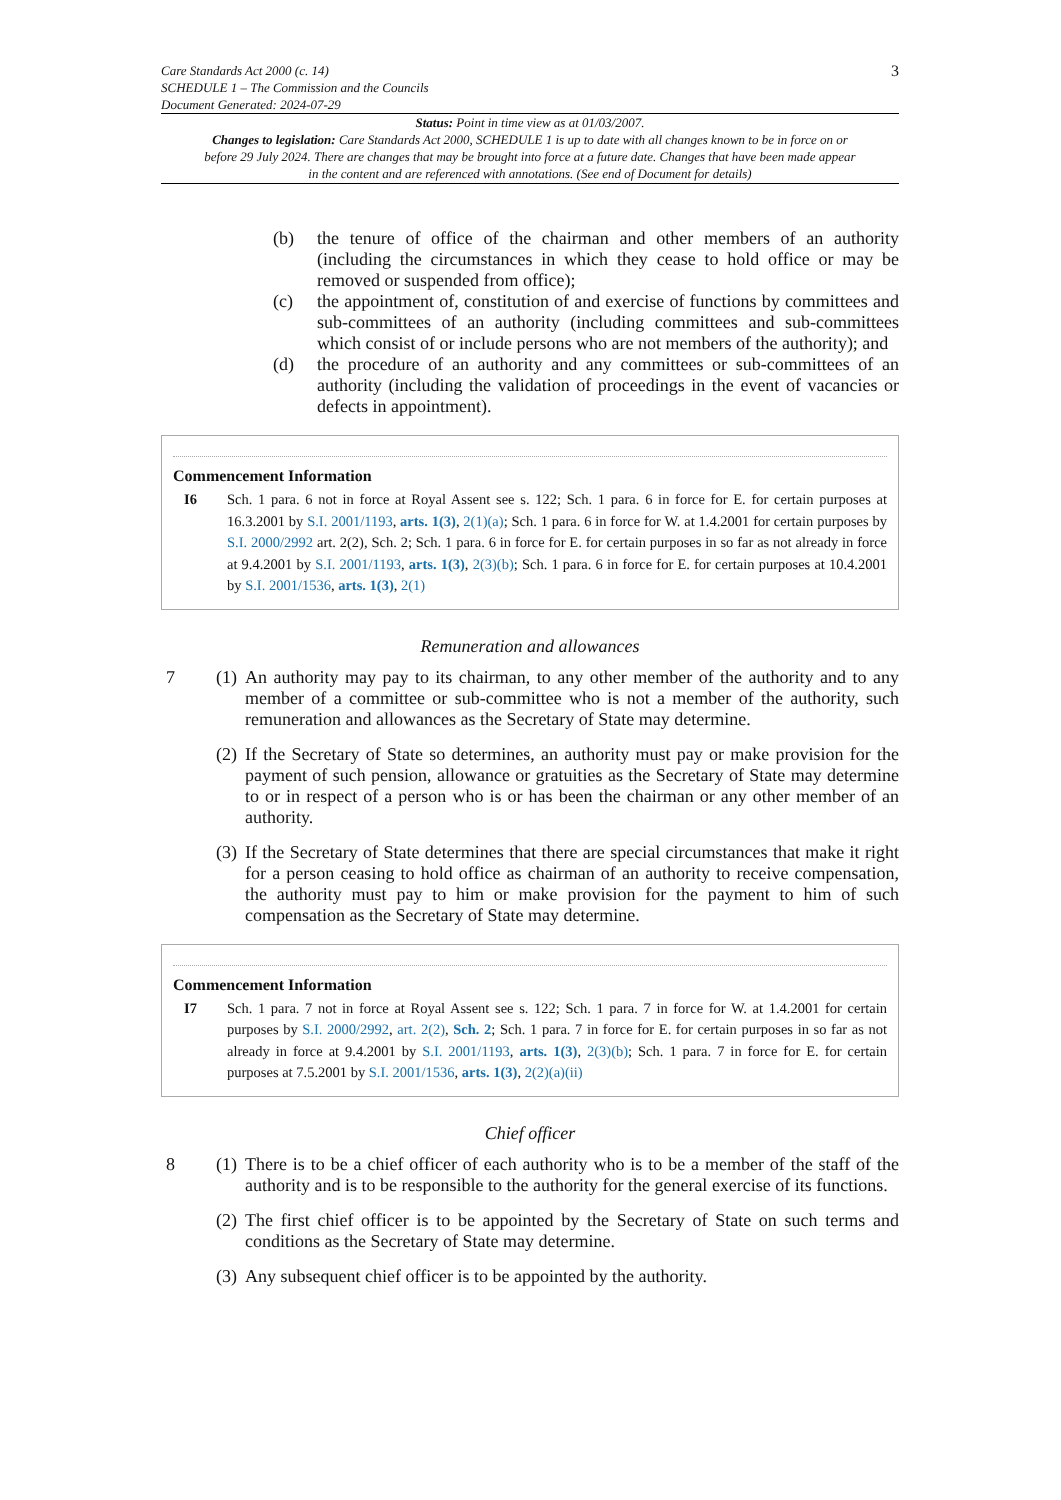Care Standards Act 2000 (c. 14)
SCHEDULE 1 – The Commission and the Councils
Document Generated: 2024-07-29
3
Status: Point in time view as at 01/03/2007.
Changes to legislation: Care Standards Act 2000, SCHEDULE 1 is up to date with all changes known to be in force on or before 29 July 2024. There are changes that may be brought into force at a future date. Changes that have been made appear in the content and are referenced with annotations. (See end of Document for details)
(b) the tenure of office of the chairman and other members of an authority (including the circumstances in which they cease to hold office or may be removed or suspended from office);
(c) the appointment of, constitution of and exercise of functions by committees and sub-committees of an authority (including committees and sub-committees which consist of or include persons who are not members of the authority); and
(d) the procedure of an authority and any committees or sub-committees of an authority (including the validation of proceedings in the event of vacancies or defects in appointment).
Commencement Information
I6 Sch. 1 para. 6 not in force at Royal Assent see s. 122; Sch. 1 para. 6 in force for E. for certain purposes at 16.3.2001 by S.I. 2001/1193, arts. 1(3), 2(1)(a); Sch. 1 para. 6 in force for W. at 1.4.2001 for certain purposes by S.I. 2000/2992 art. 2(2), Sch. 2; Sch. 1 para. 6 in force for E. for certain purposes in so far as not already in force at 9.4.2001 by S.I. 2001/1193, arts. 1(3), 2(3)(b); Sch. 1 para. 6 in force for E. for certain purposes at 10.4.2001 by S.I. 2001/1536, arts. 1(3), 2(1)
Remuneration and allowances
7 (1)
An authority may pay to its chairman, to any other member of the authority and to any member of a committee or sub-committee who is not a member of the authority, such remuneration and allowances as the Secretary of State may determine.
(2)
If the Secretary of State so determines, an authority must pay or make provision for the payment of such pension, allowance or gratuities as the Secretary of State may determine to or in respect of a person who is or has been the chairman or any other member of an authority.
(3)
If the Secretary of State determines that there are special circumstances that make it right for a person ceasing to hold office as chairman of an authority to receive compensation, the authority must pay to him or make provision for the payment to him of such compensation as the Secretary of State may determine.
Commencement Information
I7 Sch. 1 para. 7 not in force at Royal Assent see s. 122; Sch. 1 para. 7 in force for W. at 1.4.2001 for certain purposes by S.I. 2000/2992, art. 2(2), Sch. 2; Sch. 1 para. 7 in force for E. for certain purposes in so far as not already in force at 9.4.2001 by S.I. 2001/1193, arts. 1(3), 2(3)(b); Sch. 1 para. 7 in force for E. for certain purposes at 7.5.2001 by S.I. 2001/1536, arts. 1(3), 2(2)(a)(ii)
Chief officer
8 (1)
There is to be a chief officer of each authority who is to be a member of the staff of the authority and is to be responsible to the authority for the general exercise of its functions.
(2)
The first chief officer is to be appointed by the Secretary of State on such terms and conditions as the Secretary of State may determine.
(3)
Any subsequent chief officer is to be appointed by the authority.